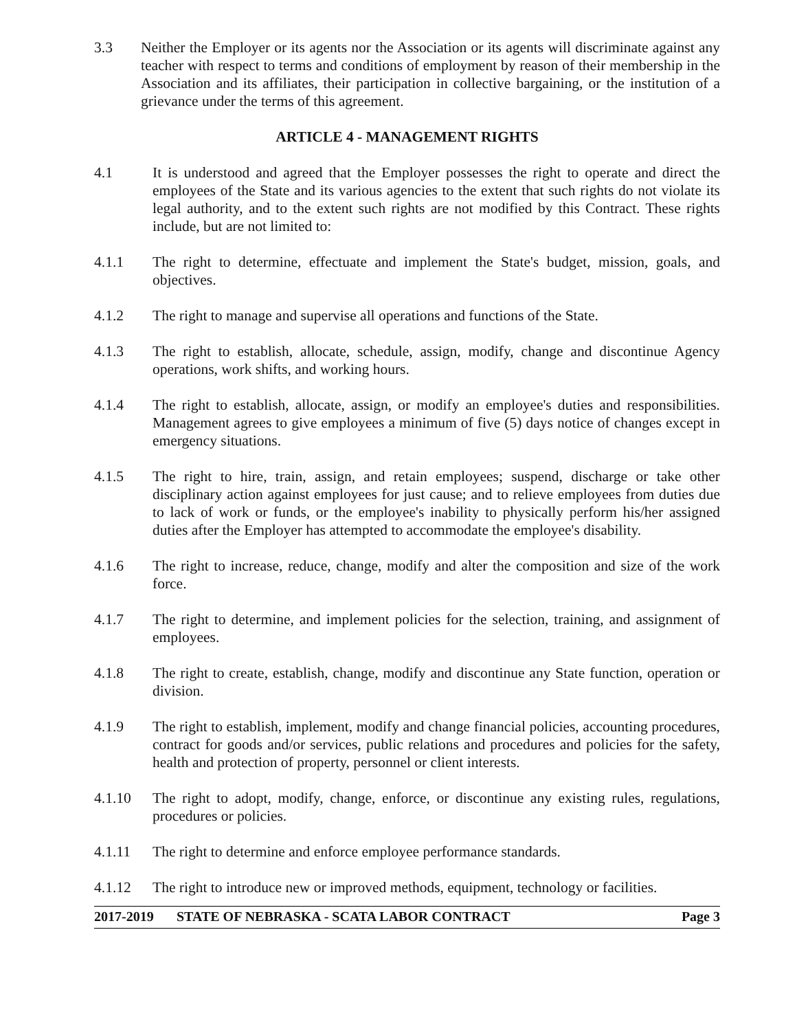3.3 Neither the Employer or its agents nor the Association or its agents will discriminate against any teacher with respect to terms and conditions of employment by reason of their membership in the Association and its affiliates, their participation in collective bargaining, or the institution of a grievance under the terms of this agreement.
ARTICLE 4 - MANAGEMENT RIGHTS
4.1 It is understood and agreed that the Employer possesses the right to operate and direct the employees of the State and its various agencies to the extent that such rights do not violate its legal authority, and to the extent such rights are not modified by this Contract. These rights include, but are not limited to:
4.1.1 The right to determine, effectuate and implement the State's budget, mission, goals, and objectives.
4.1.2 The right to manage and supervise all operations and functions of the State.
4.1.3 The right to establish, allocate, schedule, assign, modify, change and discontinue Agency operations, work shifts, and working hours.
4.1.4 The right to establish, allocate, assign, or modify an employee's duties and responsibilities. Management agrees to give employees a minimum of five (5) days notice of changes except in emergency situations.
4.1.5 The right to hire, train, assign, and retain employees; suspend, discharge or take other disciplinary action against employees for just cause; and to relieve employees from duties due to lack of work or funds, or the employee's inability to physically perform his/her assigned duties after the Employer has attempted to accommodate the employee's disability.
4.1.6 The right to increase, reduce, change, modify and alter the composition and size of the work force.
4.1.7 The right to determine, and implement policies for the selection, training, and assignment of employees.
4.1.8 The right to create, establish, change, modify and discontinue any State function, operation or division.
4.1.9 The right to establish, implement, modify and change financial policies, accounting procedures, contract for goods and/or services, public relations and procedures and policies for the safety, health and protection of property, personnel or client interests.
4.1.10 The right to adopt, modify, change, enforce, or discontinue any existing rules, regulations, procedures or policies.
4.1.11 The right to determine and enforce employee performance standards.
4.1.12 The right to introduce new or improved methods, equipment, technology or facilities.
2017-2019 STATE OF NEBRASKA - SCATA LABOR CONTRACT Page 3